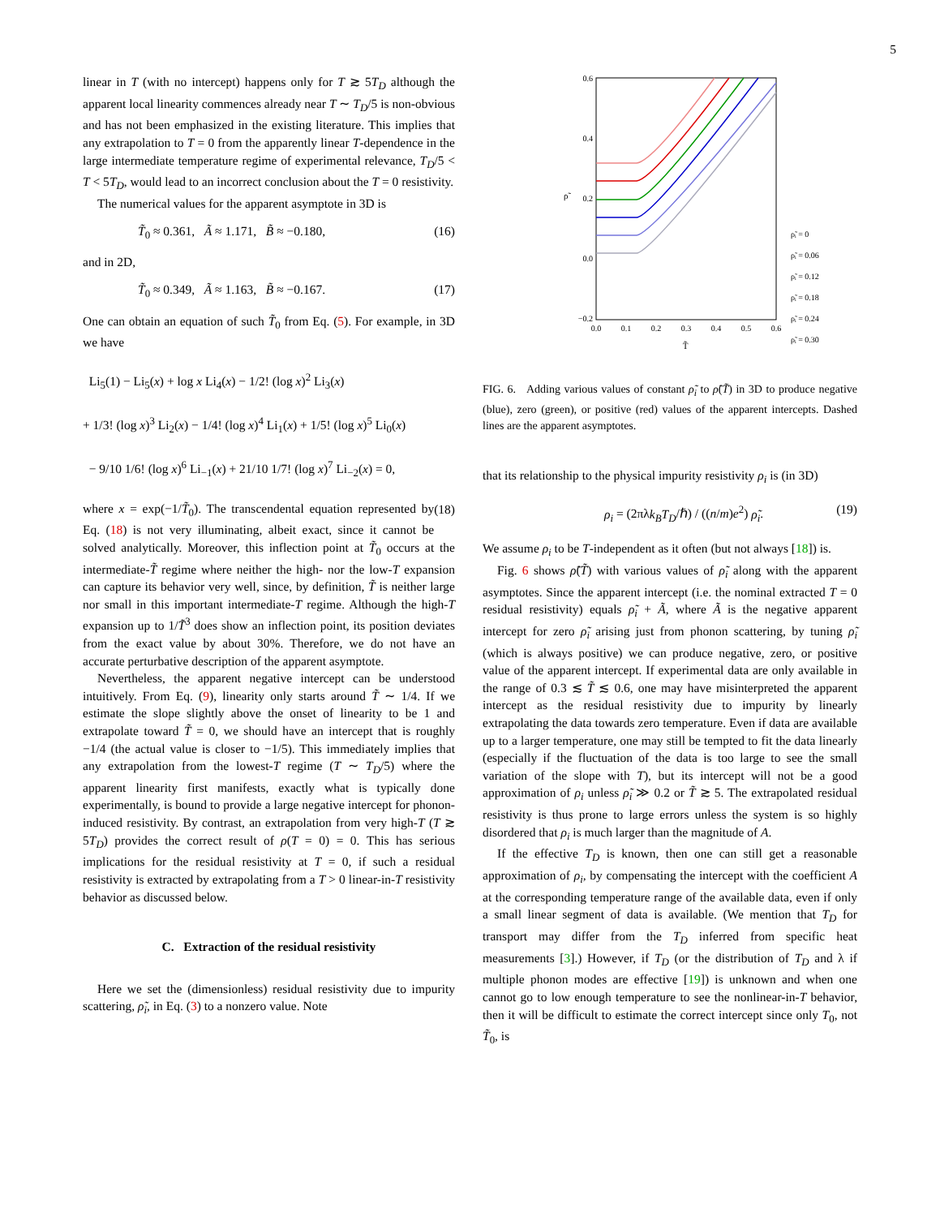5
linear in T (with no intercept) happens only for T ≳ 5T<sub>D</sub> although the apparent local linearity commences already near T ∼ T<sub>D</sub>/5 is non-obvious and has not been emphasized in the existing literature. This implies that any extrapolation to T = 0 from the apparently linear T-dependence in the large intermediate temperature regime of experimental relevance, T<sub>D</sub>/5 < T < 5T<sub>D</sub>, would lead to an incorrect conclusion about the T = 0 resistivity.
The numerical values for the apparent asymptote in 3D is
T̃<sub>0</sub> ≈ 0.361, Ã ≈ 1.171, B̃ ≈ −0.180, (16)
and in 2D,
T̃<sub>0</sub> ≈ 0.349, Ã ≈ 1.163, B̃ ≈ −0.167. (17)
One can obtain an equation of such T̃<sub>0</sub> from Eq. (5). For example, in 3D we have
Li<sub>5</sub>(1) − Li<sub>5</sub>(x) + log x Li<sub>4</sub>(x) − 1/2! (log x)<sup>2</sup> Li<sub>3</sub>(x)
+ 1/3! (log x)<sup>3</sup> Li<sub>2</sub>(x) − 1/4! (log x)<sup>4</sup> Li<sub>1</sub>(x) + 1/5! (log x)<sup>5</sup> Li<sub>0</sub>(x)
− 9/10 1/6! (log x)<sup>6</sup> Li<sub>−1</sub>(x) + 21/10 1/7! (log x)<sup>7</sup> Li<sub>−2</sub>(x) = 0,
(18)
where x = exp(−1/T̃<sub>0</sub>). The transcendental equation represented by Eq. (18) is not very illuminating, albeit exact, since it cannot be solved analytically. Moreover, this inflection point at T̃<sub>0</sub> occurs at the intermediate-T̃ regime where neither the high- nor the low-T expansion can capture its behavior very well, since, by definition, T̃ is neither large nor small in this important intermediate-T regime. Although the high-T expansion up to 1/T̃<sup>3</sup> does show an inflection point, its position deviates from the exact value by about 30%. Therefore, we do not have an accurate perturbative description of the apparent asymptote.
Nevertheless, the apparent negative intercept can be understood intuitively. From Eq. (9), linearity only starts around T̃ ∼ 1/4. If we estimate the slope slightly above the onset of linearity to be 1 and extrapolate toward T̃ = 0, we should have an intercept that is roughly −1/4 (the actual value is closer to −1/5). This immediately implies that any extrapolation from the lowest-T regime (T ∼ T<sub>D</sub>/5) where the apparent linearity first manifests, exactly what is typically done experimentally, is bound to provide a large negative intercept for phonon-induced resistivity. By contrast, an extrapolation from very high-T (T ≳ 5T<sub>D</sub>) provides the correct result of ρ(T = 0) = 0. This has serious implications for the residual resistivity at T = 0, if such a residual resistivity is extracted by extrapolating from a T > 0 linear-in-T resistivity behavior as discussed below.
C. Extraction of the residual resistivity
Here we set the (dimensionless) residual resistivity due to impurity scattering, ρ̃<sub>i</sub>, in Eq. (3) to a nonzero value. Note
0.6
0.4
0.2
0.0
−0.2
0.0
0.1
0.2
0.3
0.4
0.5
0.6
T̃
ρ̃
ρ̃ᵢ = 0
ρ̃ᵢ = 0.06
ρ̃ᵢ = 0.12
ρ̃ᵢ = 0.18
ρ̃ᵢ = 0.24
ρ̃ᵢ = 0.30
FIG. 6. Adding various values of constant ρ̃<sub>i</sub> to ρ̃(T̃) in 3D to produce negative (blue), zero (green), or positive (red) values of the apparent intercepts. Dashed lines are the apparent asymptotes.
that its relationship to the physical impurity resistivity ρ<sub>i</sub> is (in 3D)
ρ<sub>i</sub> = (2πλk<sub>B</sub>T<sub>D</sub>/ℏ) / ((n/m)e<sup>2</sup>) ρ̃<sub>i</sub>. (19)
We assume ρ<sub>i</sub> to be T-independent as it often (but not always [18]) is.
Fig. 6 shows ρ̃(T̃) with various values of ρ̃<sub>i</sub> along with the apparent asymptotes. Since the apparent intercept (i.e. the nominal extracted T = 0 residual resistivity) equals ρ̃<sub>i</sub> + Ã, where Ã is the negative apparent intercept for zero ρ̃<sub>i</sub> arising just from phonon scattering, by tuning ρ̃<sub>i</sub> (which is always positive) we can produce negative, zero, or positive value of the apparent intercept. If experimental data are only available in the range of 0.3 ≲ T̃ ≲ 0.6, one may have misinterpreted the apparent intercept as the residual resistivity due to impurity by linearly extrapolating the data towards zero temperature. Even if data are available up to a larger temperature, one may still be tempted to fit the data linearly (especially if the fluctuation of the data is too large to see the small variation of the slope with T), but its intercept will not be a good approximation of ρ<sub>i</sub> unless ρ̃<sub>i</sub> ≫ 0.2 or T̃ ≳ 5. The extrapolated residual resistivity is thus prone to large errors unless the system is so highly disordered that ρ<sub>i</sub> is much larger than the magnitude of A.
If the effective T<sub>D</sub> is known, then one can still get a reasonable approximation of ρ<sub>i</sub>, by compensating the intercept with the coefficient A at the corresponding temperature range of the available data, even if only a small linear segment of data is available. (We mention that T<sub>D</sub> for transport may differ from the T<sub>D</sub> inferred from specific heat measurements [3].) However, if T<sub>D</sub> (or the distribution of T<sub>D</sub> and λ if multiple phonon modes are effective [19]) is unknown and when one cannot go to low enough temperature to see the nonlinear-in-T behavior, then it will be difficult to estimate the correct intercept since only T<sub>0</sub>, not T̃<sub>0</sub>, is